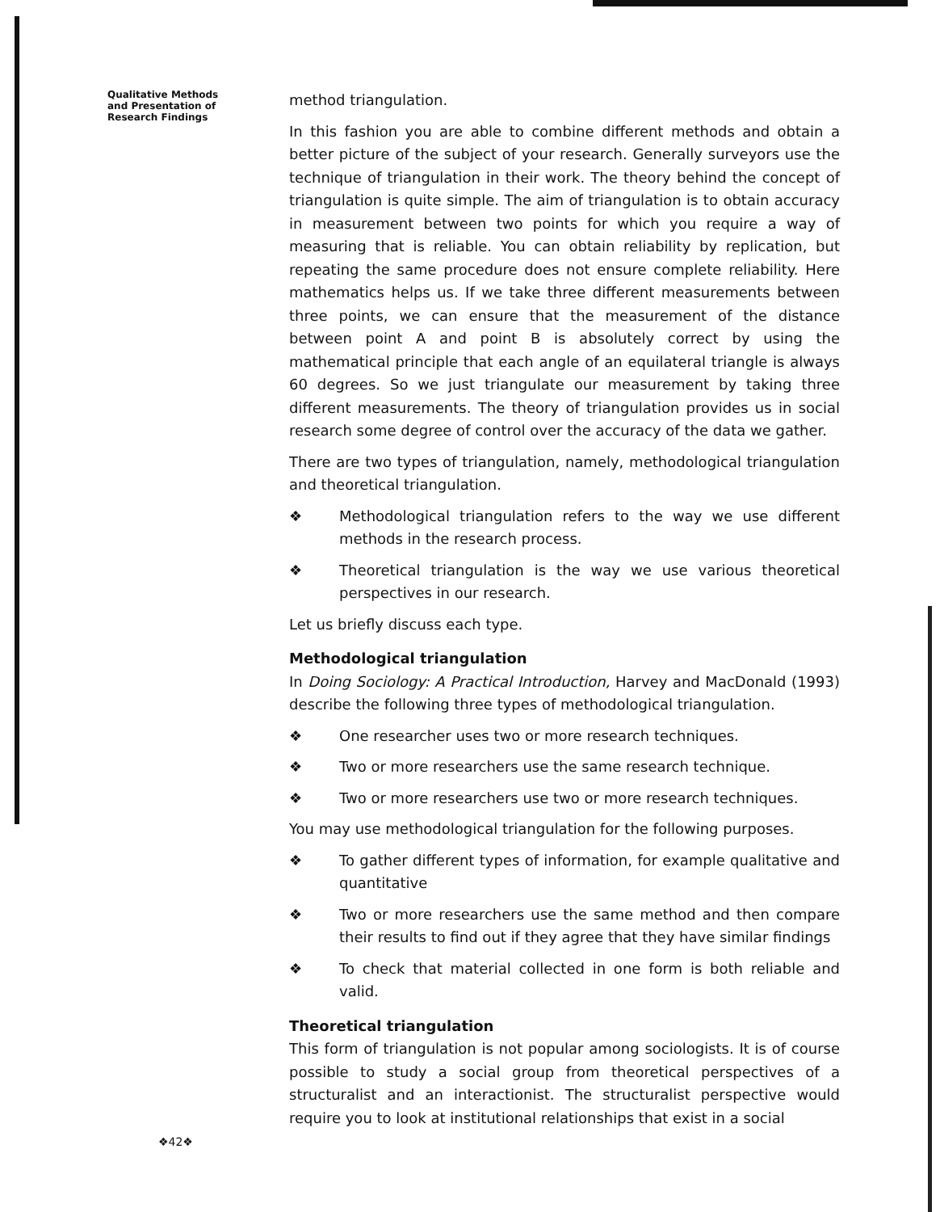Qualitative Methods
and Presentation of
Research Findings
method triangulation.
In this fashion you are able to combine different methods and obtain a better picture of the subject of your research. Generally surveyors use the technique of triangulation in their work. The theory behind the concept of triangulation is quite simple. The aim of triangulation is to obtain accuracy in measurement between two points for which you require a way of measuring that is reliable. You can obtain reliability by replication, but repeating the same procedure does not ensure complete reliability. Here mathematics helps us. If we take three different measurements between three points, we can ensure that the measurement of the distance between point A and point B is absolutely correct by using the mathematical principle that each angle of an equilateral triangle is always 60 degrees. So we just triangulate our measurement by taking three different measurements. The theory of triangulation provides us in social research some degree of control over the accuracy of the data we gather.
There are two types of triangulation, namely, methodological triangulation and theoretical triangulation.
❖ Methodological triangulation refers to the way we use different methods in the research process.
❖ Theoretical triangulation is the way we use various theoretical perspectives in our research.
Let us briefly discuss each type.
Methodological triangulation
In Doing Sociology: A Practical Introduction, Harvey and MacDonald (1993) describe the following three types of methodological triangulation.
❖ One researcher uses two or more research techniques.
❖ Two or more researchers use the same research technique.
❖ Two or more researchers use two or more research techniques.
You may use methodological triangulation for the following purposes.
❖ To gather different types of information, for example qualitative and quantitative
❖ Two or more researchers use the same method and then compare their results to find out if they agree that they have similar findings
❖ To check that material collected in one form is both reliable and valid.
Theoretical triangulation
This form of triangulation is not popular among sociologists. It is of course possible to study a social group from theoretical perspectives of a structuralist and an interactionist. The structuralist perspective would require you to look at institutional relationships that exist in a social
❖42❖